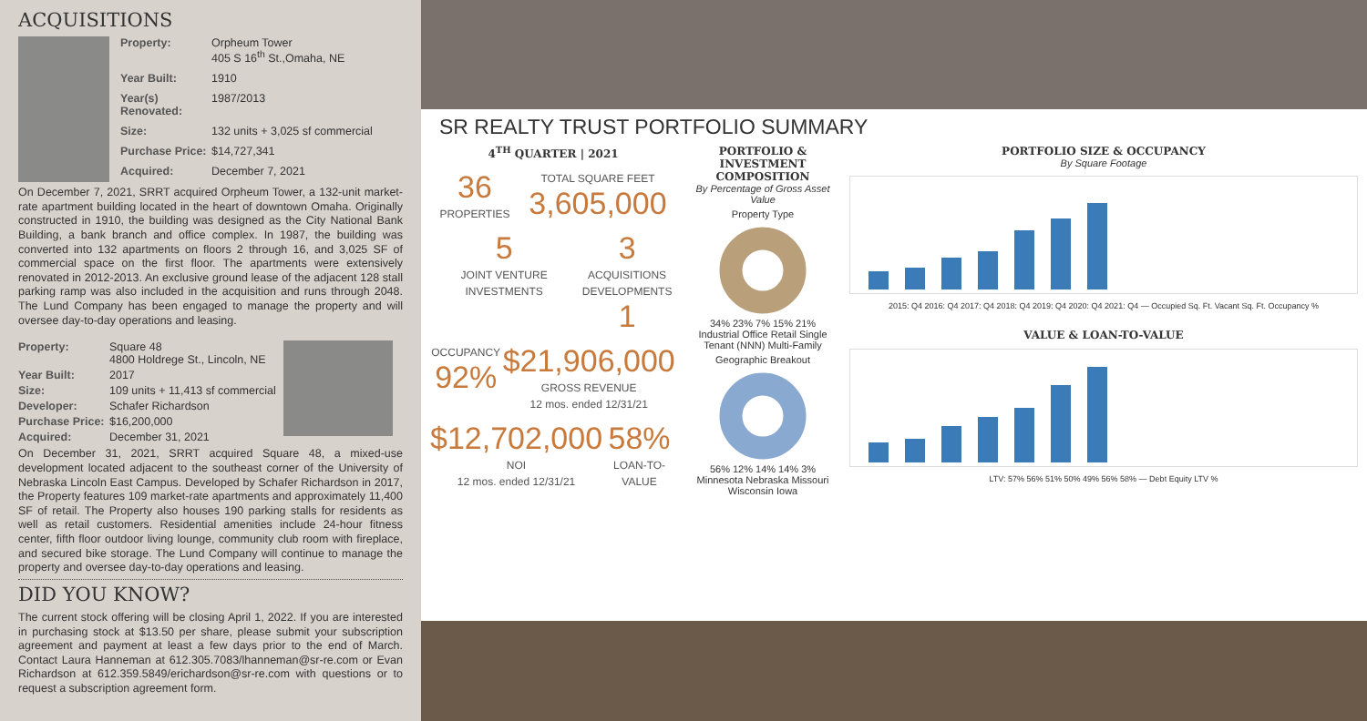ACQUISITIONS
Property: Orpheum Tower
405 S 16<sup>th</sup> St.,Omaha, NE Year Built: 1910 Year(s) Renovated: 1987/2013 Size: 132 units + 3,025 sf commercial Purchase Price: $14,727,341 Acquired: December 7, 2021
On December 7, 2021, SRRT acquired Orpheum Tower, a 132-unit market-rate apartment building located in the heart of downtown Omaha. Originally constructed in 1910, the building was designed as the City National Bank Building, a bank branch and office complex. In 1987, the building was converted into 132 apartments on floors 2 through 16, and 3,025 SF of commercial space on the first floor. The apartments were extensively renovated in 2012-2013. An exclusive ground lease of the adjacent 128 stall parking ramp was also included in the acquisition and runs through 2048. The Lund Company has been engaged to manage the property and will oversee day-to-day operations and leasing.
Property: Square 48
4800 Holdrege St., Lincoln, NE Year Built: 2017 Size: 109 units + 11,413 sf commercial Developer: Schafer Richardson Purchase Price: $16,200,000 Acquired: December 31, 2021
On December 31, 2021, SRRT acquired Square 48, a mixed-use development located adjacent to the southeast corner of the University of Nebraska Lincoln East Campus. Developed by Schafer Richardson in 2017, the Property features 109 market-rate apartments and approximately 11,400 SF of retail. The Property also houses 190 parking stalls for residents as well as retail customers. Residential amenities include 24-hour fitness center, fifth floor outdoor living lounge, community club room with fireplace, and secured bike storage. The Lund Company will continue to manage the property and oversee day-to-day operations and leasing.
DID YOU KNOW?
The current stock offering will be closing April 1, 2022. If you are interested in purchasing stock at $13.50 per share, please submit your subscription agreement and payment at least a few days prior to the end of March. Contact Laura Hanneman at 612.305.7083/lhanneman@sr-re.com or Evan Richardson at 612.359.5849/erichardson@sr-re.com with questions or to request a subscription agreement form.
SR REALTY TRUST PORTFOLIO SUMMARY
4<sup>TH</sup> QUARTER | 2021
36
PROPERTIES
TOTAL SQUARE FEET
3,605,000
5
JOINT VENTURE INVESTMENTS
3 ACQUISITIONS
DEVELOPMENTS 1
OCCUPANCY
92%
$21,906,000
GROSS REVENUE
12 mos. ended 12/31/21
$12,702,000
NOI
12 mos. ended 12/31/21
58%
LOAN-TO-VALUE
PORTFOLIO & INVESTMENT COMPOSITION
By Percentage of Gross Asset Value
Property Type
34% 23% 7% 15% 21%
Industrial Office Retail Single Tenant (NNN) Multi-Family
Geographic Breakout
56% 12% 14% 14% 3%
Minnesota Nebraska Missouri Wisconsin Iowa
PORTFOLIO SIZE & OCCUPANCY
By Square Footage
2015: Q4 2016: Q4 2017: Q4 2018: Q4 2019: Q4 2020: Q4 2021: Q4 — Occupied Sq. Ft. Vacant Sq. Ft. Occupancy %
VALUE & LOAN-TO-VALUE
LTV: 57% 56% 51% 50% 49% 56% 58% — Debt Equity LTV %